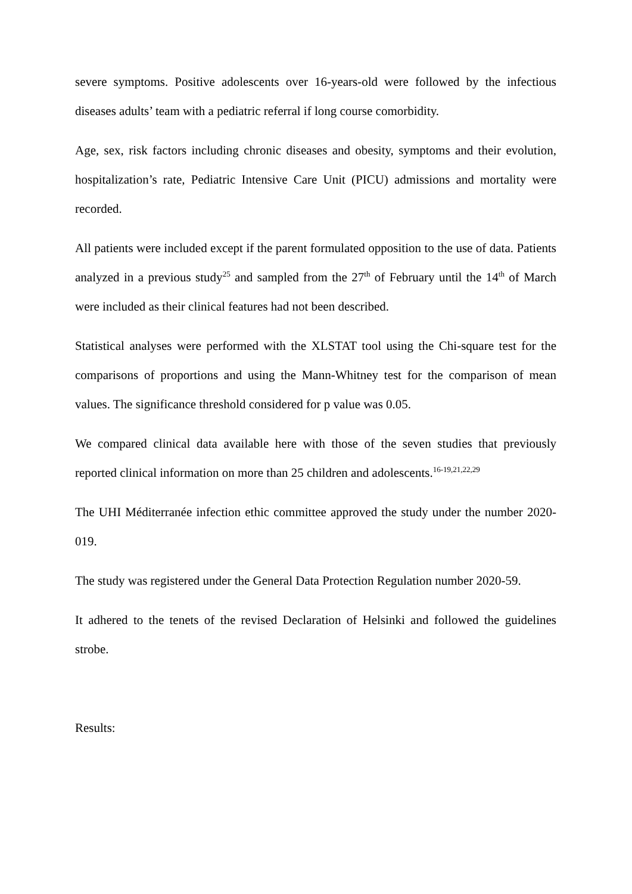severe symptoms. Positive adolescents over 16-years-old were followed by the infectious diseases adults’ team with a pediatric referral if long course comorbidity.
Age, sex, risk factors including chronic diseases and obesity, symptoms and their evolution, hospitalization’s rate, Pediatric Intensive Care Unit (PICU) admissions and mortality were recorded.
All patients were included except if the parent formulated opposition to the use of data. Patients analyzed in a previous study<sup>25</sup> and sampled from the 27<sup>th</sup> of February until the 14<sup>th</sup> of March were included as their clinical features had not been described.
Statistical analyses were performed with the XLSTAT tool using the Chi-square test for the comparisons of proportions and using the Mann-Whitney test for the comparison of mean values. The significance threshold considered for p value was 0.05.
We compared clinical data available here with those of the seven studies that previously reported clinical information on more than 25 children and adolescents.<sup>16-19,21,22,29</sup>
The UHI Méditerranée infection ethic committee approved the study under the number 2020-019.
The study was registered under the General Data Protection Regulation number 2020-59.
It adhered to the tenets of the revised Declaration of Helsinki and followed the guidelines strobe.
Results: